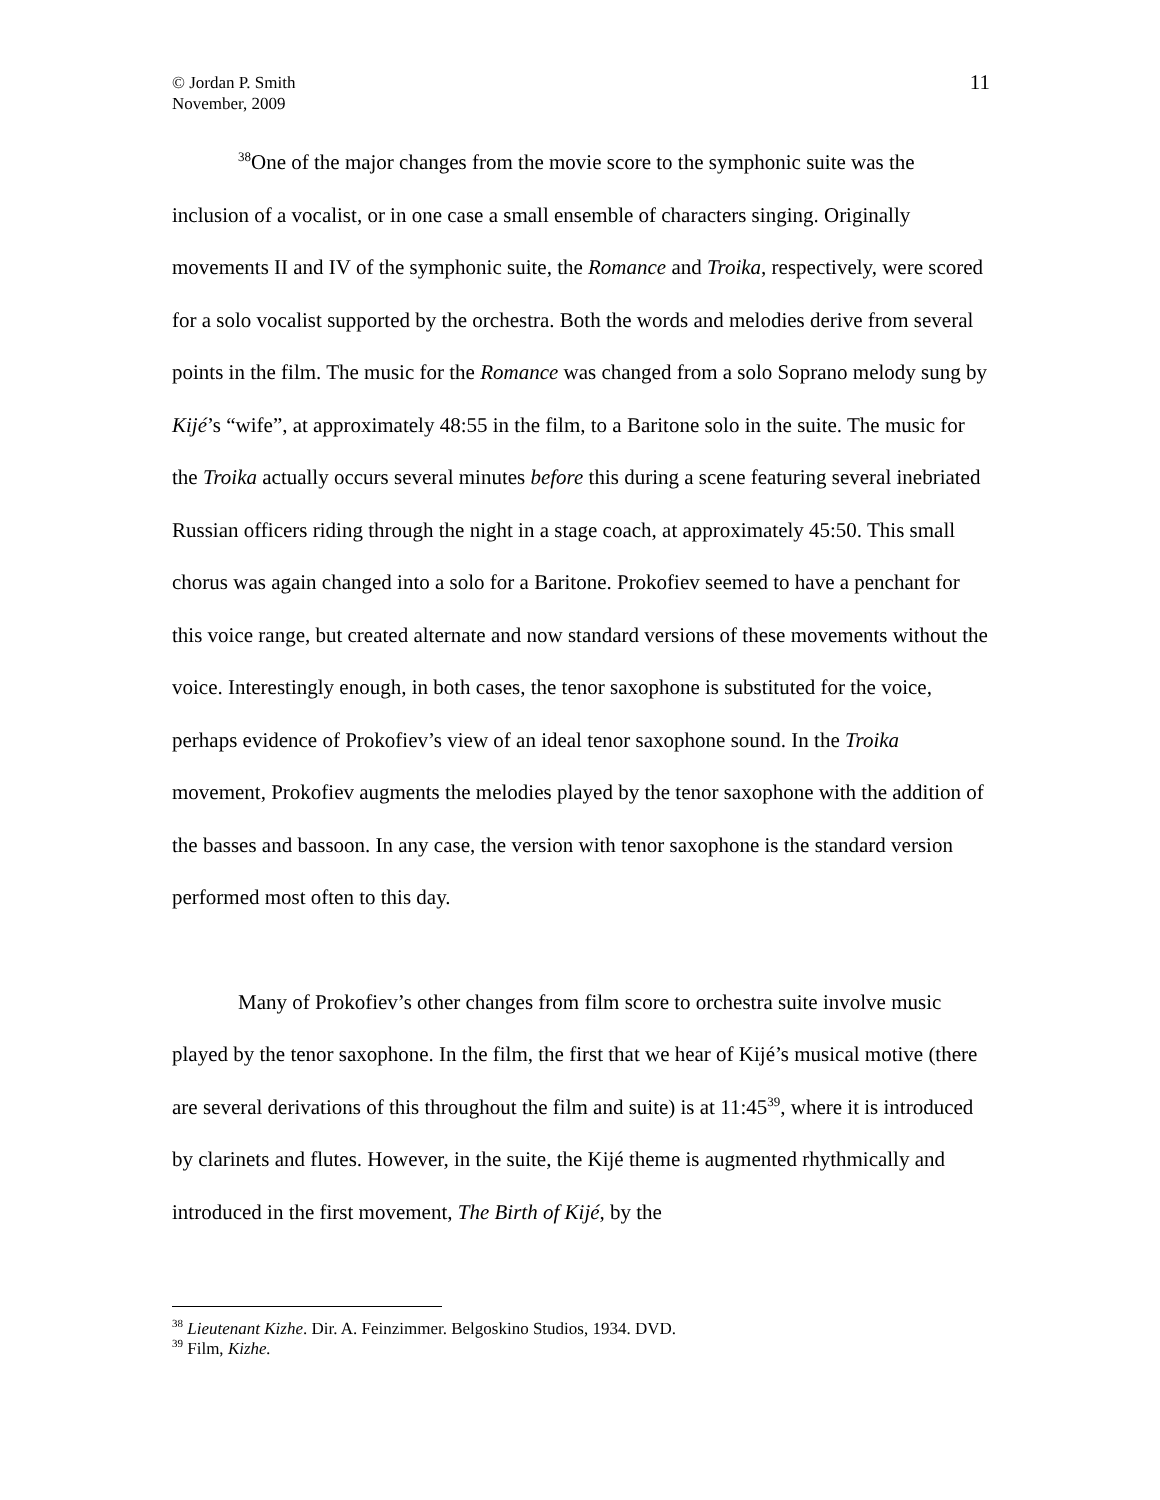© Jordan P. Smith
November, 2009
11
<sup>38</sup> One of the major changes from the movie score to the symphonic suite was the inclusion of a vocalist, or in one case a small ensemble of characters singing. Originally movements II and IV of the symphonic suite, the Romance and Troika, respectively, were scored for a solo vocalist supported by the orchestra. Both the words and melodies derive from several points in the film. The music for the Romance was changed from a solo Soprano melody sung by Kijé’s “wife”, at approximately 48:55 in the film, to a Baritone solo in the suite. The music for the Troika actually occurs several minutes before this during a scene featuring several inebriated Russian officers riding through the night in a stage coach, at approximately 45:50. This small chorus was again changed into a solo for a Baritone. Prokofiev seemed to have a penchant for this voice range, but created alternate and now standard versions of these movements without the voice. Interestingly enough, in both cases, the tenor saxophone is substituted for the voice, perhaps evidence of Prokofiev’s view of an ideal tenor saxophone sound. In the Troika movement, Prokofiev augments the melodies played by the tenor saxophone with the addition of the basses and bassoon. In any case, the version with tenor saxophone is the standard version performed most often to this day.
Many of Prokofiev’s other changes from film score to orchestra suite involve music played by the tenor saxophone. In the film, the first that we hear of Kijé’s musical motive (there are several derivations of this throughout the film and suite) is at 11:45<sup>39</sup>, where it is introduced by clarinets and flutes. However, in the suite, the Kijé theme is augmented rhythmically and introduced in the first movement, The Birth of Kijé, by the
<sup>38</sup> Lieutenant Kizhe. Dir. A. Feinzimmer. Belgoskino Studios, 1934. DVD.
<sup>39</sup> Film, Kizhe.